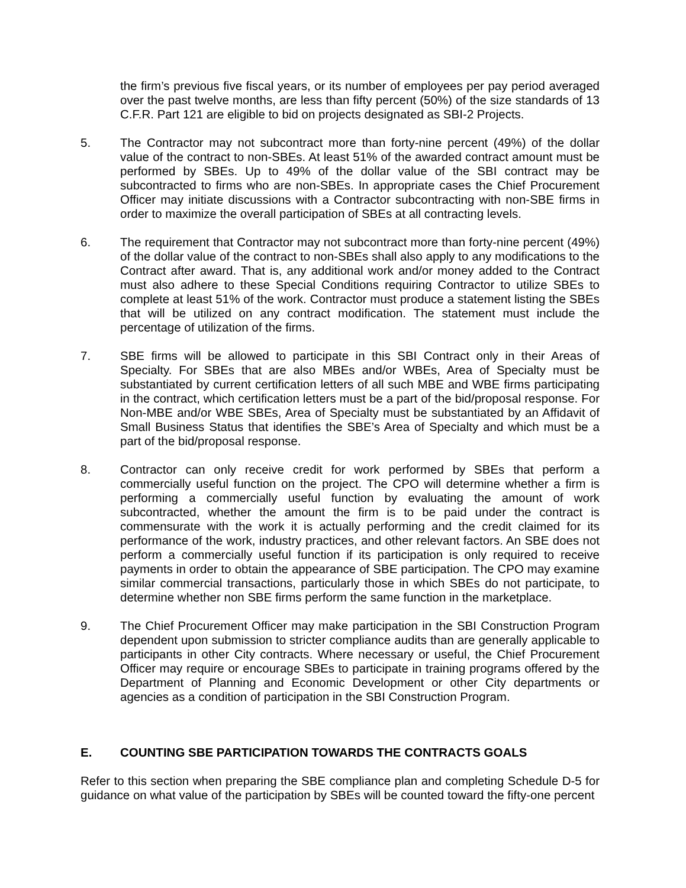the firm’s previous five fiscal years, or its number of employees per pay period averaged over the past twelve months, are less than fifty percent (50%) of the size standards of 13 C.F.R. Part 121 are eligible to bid on projects designated as SBI-2 Projects.
5. The Contractor may not subcontract more than forty-nine percent (49%) of the dollar value of the contract to non-SBEs. At least 51% of the awarded contract amount must be performed by SBEs. Up to 49% of the dollar value of the SBI contract may be subcontracted to firms who are non-SBEs. In appropriate cases the Chief Procurement Officer may initiate discussions with a Contractor subcontracting with non-SBE firms in order to maximize the overall participation of SBEs at all contracting levels.
6. The requirement that Contractor may not subcontract more than forty-nine percent (49%) of the dollar value of the contract to non-SBEs shall also apply to any modifications to the Contract after award. That is, any additional work and/or money added to the Contract must also adhere to these Special Conditions requiring Contractor to utilize SBEs to complete at least 51% of the work. Contractor must produce a statement listing the SBEs that will be utilized on any contract modification. The statement must include the percentage of utilization of the firms.
7. SBE firms will be allowed to participate in this SBI Contract only in their Areas of Specialty. For SBEs that are also MBEs and/or WBEs, Area of Specialty must be substantiated by current certification letters of all such MBE and WBE firms participating in the contract, which certification letters must be a part of the bid/proposal response. For Non-MBE and/or WBE SBEs, Area of Specialty must be substantiated by an Affidavit of Small Business Status that identifies the SBE’s Area of Specialty and which must be a part of the bid/proposal response.
8. Contractor can only receive credit for work performed by SBEs that perform a commercially useful function on the project. The CPO will determine whether a firm is performing a commercially useful function by evaluating the amount of work subcontracted, whether the amount the firm is to be paid under the contract is commensurate with the work it is actually performing and the credit claimed for its performance of the work, industry practices, and other relevant factors. An SBE does not perform a commercially useful function if its participation is only required to receive payments in order to obtain the appearance of SBE participation. The CPO may examine similar commercial transactions, particularly those in which SBEs do not participate, to determine whether non SBE firms perform the same function in the marketplace.
9. The Chief Procurement Officer may make participation in the SBI Construction Program dependent upon submission to stricter compliance audits than are generally applicable to participants in other City contracts. Where necessary or useful, the Chief Procurement Officer may require or encourage SBEs to participate in training programs offered by the Department of Planning and Economic Development or other City departments or agencies as a condition of participation in the SBI Construction Program.
E. COUNTING SBE PARTICIPATION TOWARDS THE CONTRACTS GOALS
Refer to this section when preparing the SBE compliance plan and completing Schedule D-5 for guidance on what value of the participation by SBEs will be counted toward the fifty-one percent